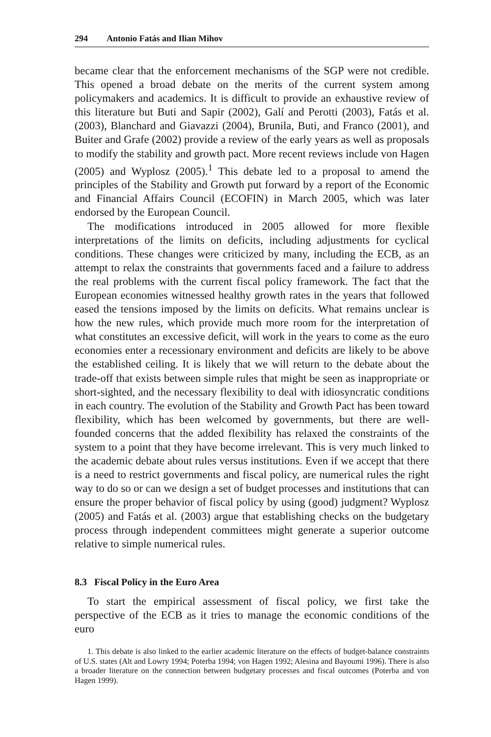294 Antonio Fatás and Ilian Mihov
became clear that the enforcement mechanisms of the SGP were not credible. This opened a broad debate on the merits of the current system among policymakers and academics. It is difficult to provide an exhaustive review of this literature but Buti and Sapir (2002), Galí and Perotti (2003), Fatás et al. (2003), Blanchard and Giavazzi (2004), Brunila, Buti, and Franco (2001), and Buiter and Grafe (2002) provide a review of the early years as well as proposals to modify the stability and growth pact. More recent reviews include von Hagen (2005) and Wyplosz (2005).<sup>1</sup> This debate led to a proposal to amend the principles of the Stability and Growth put forward by a report of the Economic and Financial Affairs Council (ECOFIN) in March 2005, which was later endorsed by the European Council.
The modifications introduced in 2005 allowed for more flexible interpretations of the limits on deficits, including adjustments for cyclical conditions. These changes were criticized by many, including the ECB, as an attempt to relax the constraints that governments faced and a failure to address the real problems with the current fiscal policy framework. The fact that the European economies witnessed healthy growth rates in the years that followed eased the tensions imposed by the limits on deficits. What remains unclear is how the new rules, which provide much more room for the interpretation of what constitutes an excessive deficit, will work in the years to come as the euro economies enter a recessionary environment and deficits are likely to be above the established ceiling. It is likely that we will return to the debate about the trade-off that exists between simple rules that might be seen as inappropriate or short-sighted, and the necessary flexibility to deal with idiosyncratic conditions in each country. The evolution of the Stability and Growth Pact has been toward flexibility, which has been welcomed by governments, but there are well-founded concerns that the added flexibility has relaxed the constraints of the system to a point that they have become irrelevant. This is very much linked to the academic debate about rules versus institutions. Even if we accept that there is a need to restrict governments and fiscal policy, are numerical rules the right way to do so or can we design a set of budget processes and institutions that can ensure the proper behavior of fiscal policy by using (good) judgment? Wyplosz (2005) and Fatás et al. (2003) argue that establishing checks on the budgetary process through independent committees might generate a superior outcome relative to simple numerical rules.
8.3 Fiscal Policy in the Euro Area
To start the empirical assessment of fiscal policy, we first take the perspective of the ECB as it tries to manage the economic conditions of the euro
1. This debate is also linked to the earlier academic literature on the effects of budget-balance constraints of U.S. states (Alt and Lowry 1994; Poterba 1994; von Hagen 1992; Alesina and Bayoumi 1996). There is also a broader literature on the connection between budgetary processes and fiscal outcomes (Poterba and von Hagen 1999).